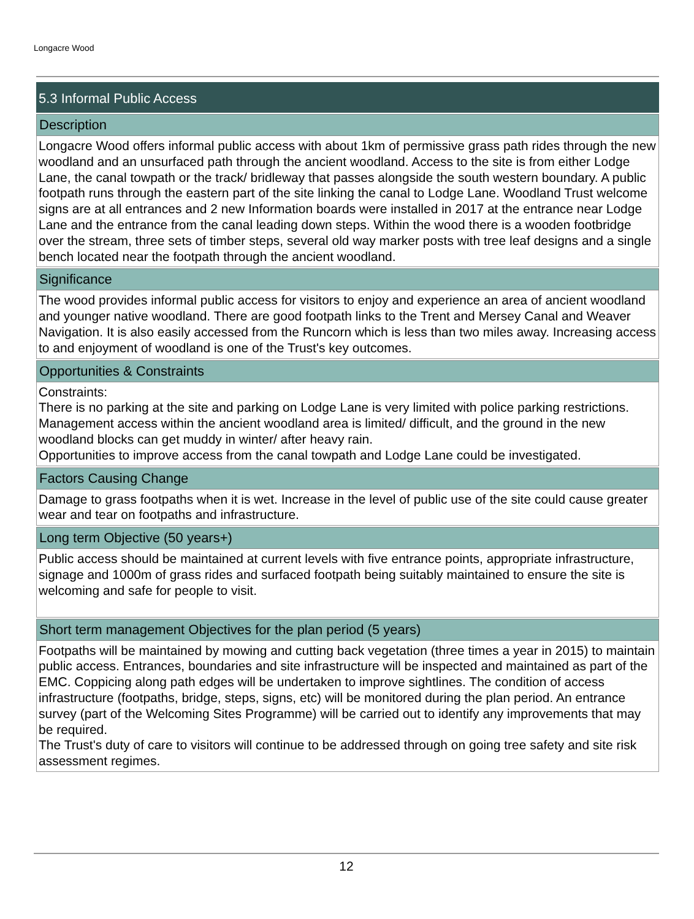Longacre Wood
5.3 Informal Public Access
Description
Longacre Wood offers informal public access with about 1km of permissive grass path rides through the new woodland and an unsurfaced path through the ancient woodland. Access to the site is from either Lodge Lane, the canal towpath or the track/ bridleway that passes alongside the south western boundary. A public footpath runs through the eastern part of the site linking the canal to Lodge Lane. Woodland Trust welcome signs are at all entrances and 2 new Information boards were installed in 2017 at the entrance near Lodge Lane and the entrance from the canal leading down steps. Within the wood there is a wooden footbridge over the stream, three sets of timber steps, several old way marker posts with tree leaf designs and a single bench located near the footpath through the ancient woodland.
Significance
The wood provides informal public access for visitors to enjoy and experience an area of ancient woodland and younger native woodland. There are good footpath links to the Trent and Mersey Canal and Weaver Navigation. It is also easily accessed from the Runcorn which is less than two miles away. Increasing access to and enjoyment of woodland is one of the Trust's key outcomes.
Opportunities & Constraints
Constraints:
There is no parking at the site and parking on Lodge Lane is very limited with police parking restrictions.
Management access within the ancient woodland area is limited/ difficult, and the ground in the new woodland blocks can get muddy in winter/ after heavy rain.
Opportunities to improve access from the canal towpath and Lodge Lane could be investigated.
Factors Causing Change
Damage to grass footpaths when it is wet. Increase in the level of public use of the site could cause greater wear and tear on footpaths and infrastructure.
Long term Objective (50 years+)
Public access should be maintained at current levels with five entrance points, appropriate infrastructure, signage and 1000m of grass rides and surfaced footpath being suitably maintained to ensure the site is welcoming and safe for people to visit.
Short term management Objectives for the plan period (5 years)
Footpaths will be maintained by mowing and cutting back vegetation (three times a year in 2015) to maintain public access. Entrances, boundaries and site infrastructure will be inspected and maintained as part of the EMC. Coppicing along path edges will be undertaken to improve sightlines. The condition of access infrastructure (footpaths, bridge, steps, signs, etc) will be monitored during the plan period. An entrance survey (part of the Welcoming Sites Programme) will be carried out to identify any improvements that may be required.
The Trust's duty of care to visitors will continue to be addressed through on going tree safety and site risk assessment regimes.
12